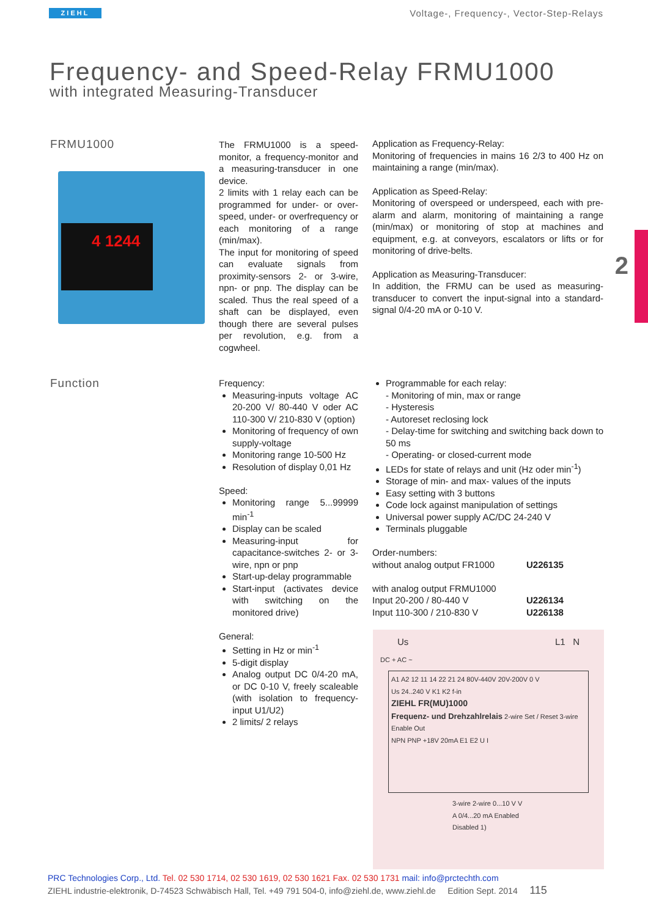ZIEHL
Voltage-, Frequency-, Vector-Step-Relays
Frequency- and Speed-Relay FRMU1000
with integrated Measuring-Transducer
FRMU1000
4 1244
The FRMU1000 is a speed-monitor, a frequency-monitor and a measuring-transducer in one device.
2 limits with 1 relay each can be programmed for under- or over-speed, under- or overfrequency or each monitoring of a range (min/max).
The input for monitoring of speed can evaluate signals from proximity-sensors 2- or 3-wire, npn- or pnp. The display can be scaled. Thus the real speed of a shaft can be displayed, even though there are several pulses per revolution, e.g. from a cogwheel.
Application as Frequency-Relay:
Monitoring of frequencies in mains 16 2/3 to 400 Hz on maintaining a range (min/max).
Application as Speed-Relay:
Monitoring of overspeed or underspeed, each with pre-alarm and alarm, monitoring of maintaining a range (min/max) or monitoring of stop at machines and equipment, e.g. at conveyors, escalators or lifts or for monitoring of drive-belts.
Application as Measuring-Transducer:
In addition, the FRMU can be used as measuring-transducer to convert the input-signal into a standard-signal 0/4-20 mA or 0-10 V.
2
Function
Frequency:
Measuring-inputs voltage AC 20-200 V/ 80-440 V oder AC 110-300 V/ 210-830 V (option)
Monitoring of frequency of own supply-voltage
Monitoring range 10-500 Hz
Resolution of display 0,01 Hz
Speed:
Monitoring range 5...99999 min<sup>-1</sup>
Display can be scaled
Measuring-input for capacitance-switches 2- or 3-wire, npn or pnp
Start-up-delay programmable
Start-input (activates device with switching on the monitored drive)
General:
Setting in Hz or min<sup>-1</sup>
5-digit display
Analog output DC 0/4-20 mA, or DC 0-10 V, freely scaleable (with isolation to frequency-input U1/U2)
2 limits/ 2 relays
Programmable for each relay:
- Monitoring of min, max or range
- Hysteresis
- Autoreset reclosing lock
- Delay-time for switching and switching back down to 50 ms
- Operating- or closed-current mode
LEDs for state of relays and unit (Hz oder min<sup>-1</sup>)
Storage of min- and max- values of the inputs
Easy setting with 3 buttons
Code lock against manipulation of settings
Universal power supply AC/DC 24-240 V
Terminals pluggable
Order-numbers:
without analog output FR1000 U226135
with analog output FRMU1000
Input 20-200 / 80-440 V U226134
Input 110-300 / 210-830 V U226138
Us L1 N
DC + AC ~
A1 A2 12 11 14 22 21 24 80V-440V 20V-200V 0 V
Us 24..240 V K1 K2 f-in
ZIEHL FR(MU)1000
Frequenz- und Drehzahlrelais 2-wire Set / Reset 3-wire Enable Out
NPN PNP +18V 20mA E1 E2 U I
3-wire 2-wire 0...10 V V A 0/4...20 mA Enabled Disabled 1)
PRC Technologies Corp., Ltd. Tel. 02 530 1714, 02 530 1619, 02 530 1621 Fax. 02 530 1731 mail: info@prctechth.com
ZIEHL industrie-elektronik, D-74523 Schwäbisch Hall, Tel. +49 791 504-0, info@ziehl.de, www.ziehl.de Edition Sept. 2014 115